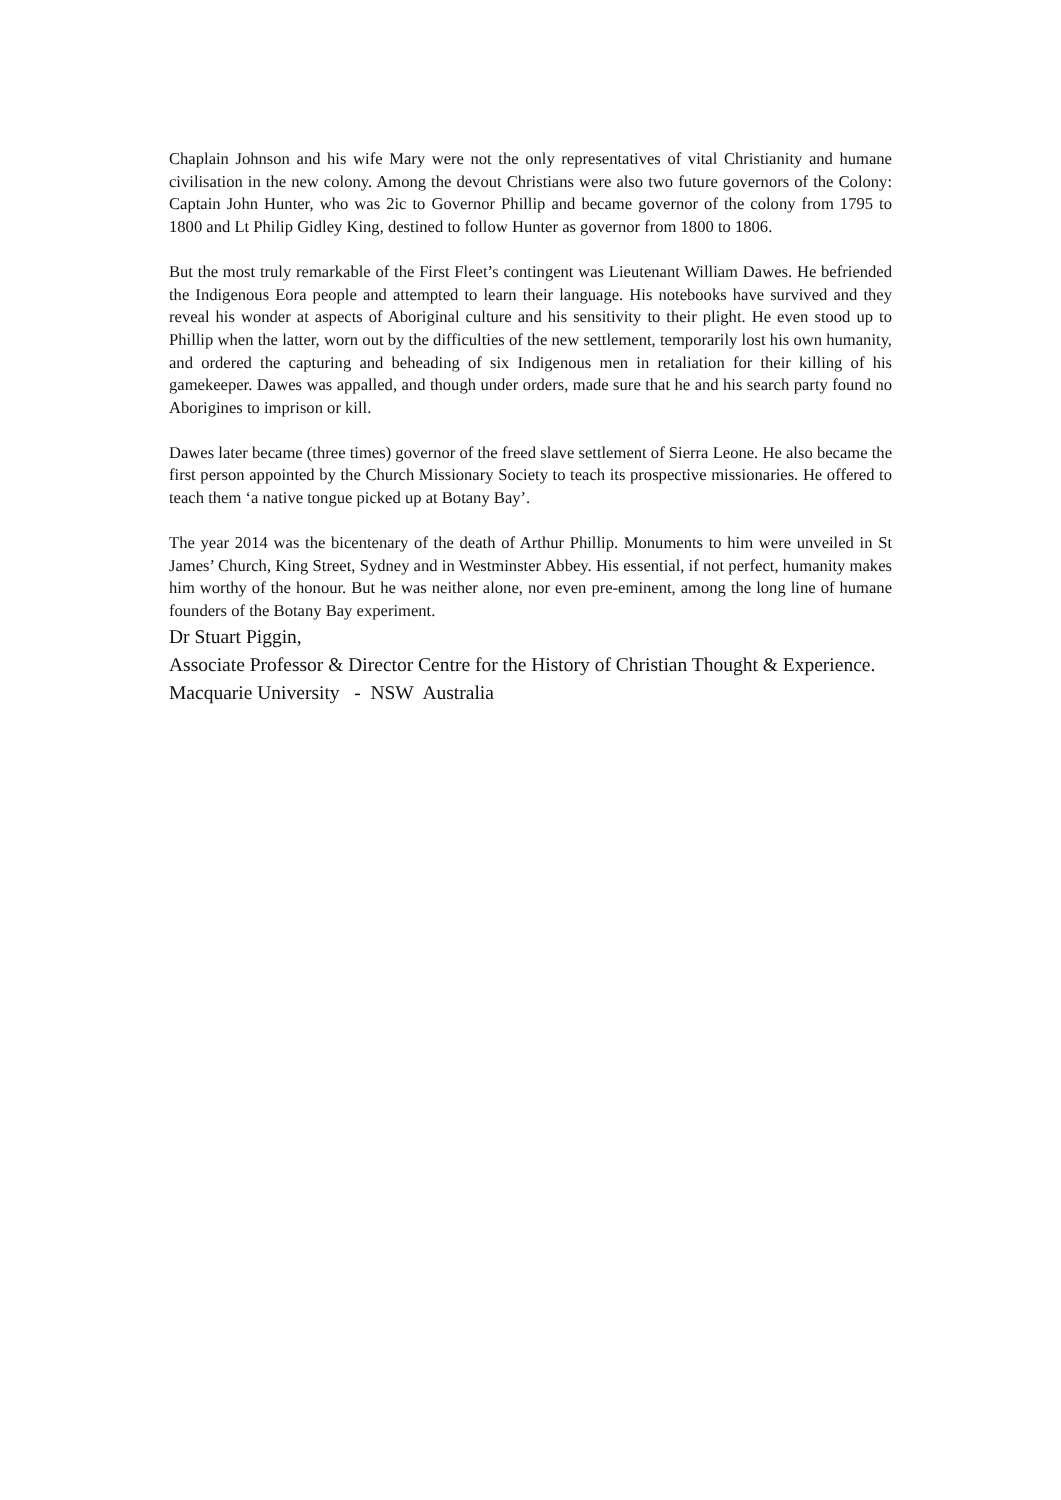Chaplain Johnson and his wife Mary were not the only representatives of vital Christianity and humane civilisation in the new colony. Among the devout Christians were also two future governors of the Colony: Captain John Hunter, who was 2ic to Governor Phillip and became governor of the colony from 1795 to 1800 and Lt Philip Gidley King, destined to follow Hunter as governor from 1800 to 1806.
But the most truly remarkable of the First Fleet’s contingent was Lieutenant William Dawes. He befriended the Indigenous Eora people and attempted to learn their language. His notebooks have survived and they reveal his wonder at aspects of Aboriginal culture and his sensitivity to their plight. He even stood up to Phillip when the latter, worn out by the difficulties of the new settlement, temporarily lost his own humanity, and ordered the capturing and beheading of six Indigenous men in retaliation for their killing of his gamekeeper. Dawes was appalled, and though under orders, made sure that he and his search party found no Aborigines to imprison or kill.
Dawes later became (three times) governor of the freed slave settlement of Sierra Leone. He also became the first person appointed by the Church Missionary Society to teach its prospective missionaries. He offered to teach them ‘a native tongue picked up at Botany Bay’.
The year 2014 was the bicentenary of the death of Arthur Phillip. Monuments to him were unveiled in St James’ Church, King Street, Sydney and in Westminster Abbey. His essential, if not perfect, humanity makes him worthy of the honour. But he was neither alone, nor even pre-eminent, among the long line of humane founders of the Botany Bay experiment.
Dr Stuart Piggin,
Associate Professor & Director Centre for the History of Christian Thought & Experience. Macquarie University - NSW Australia